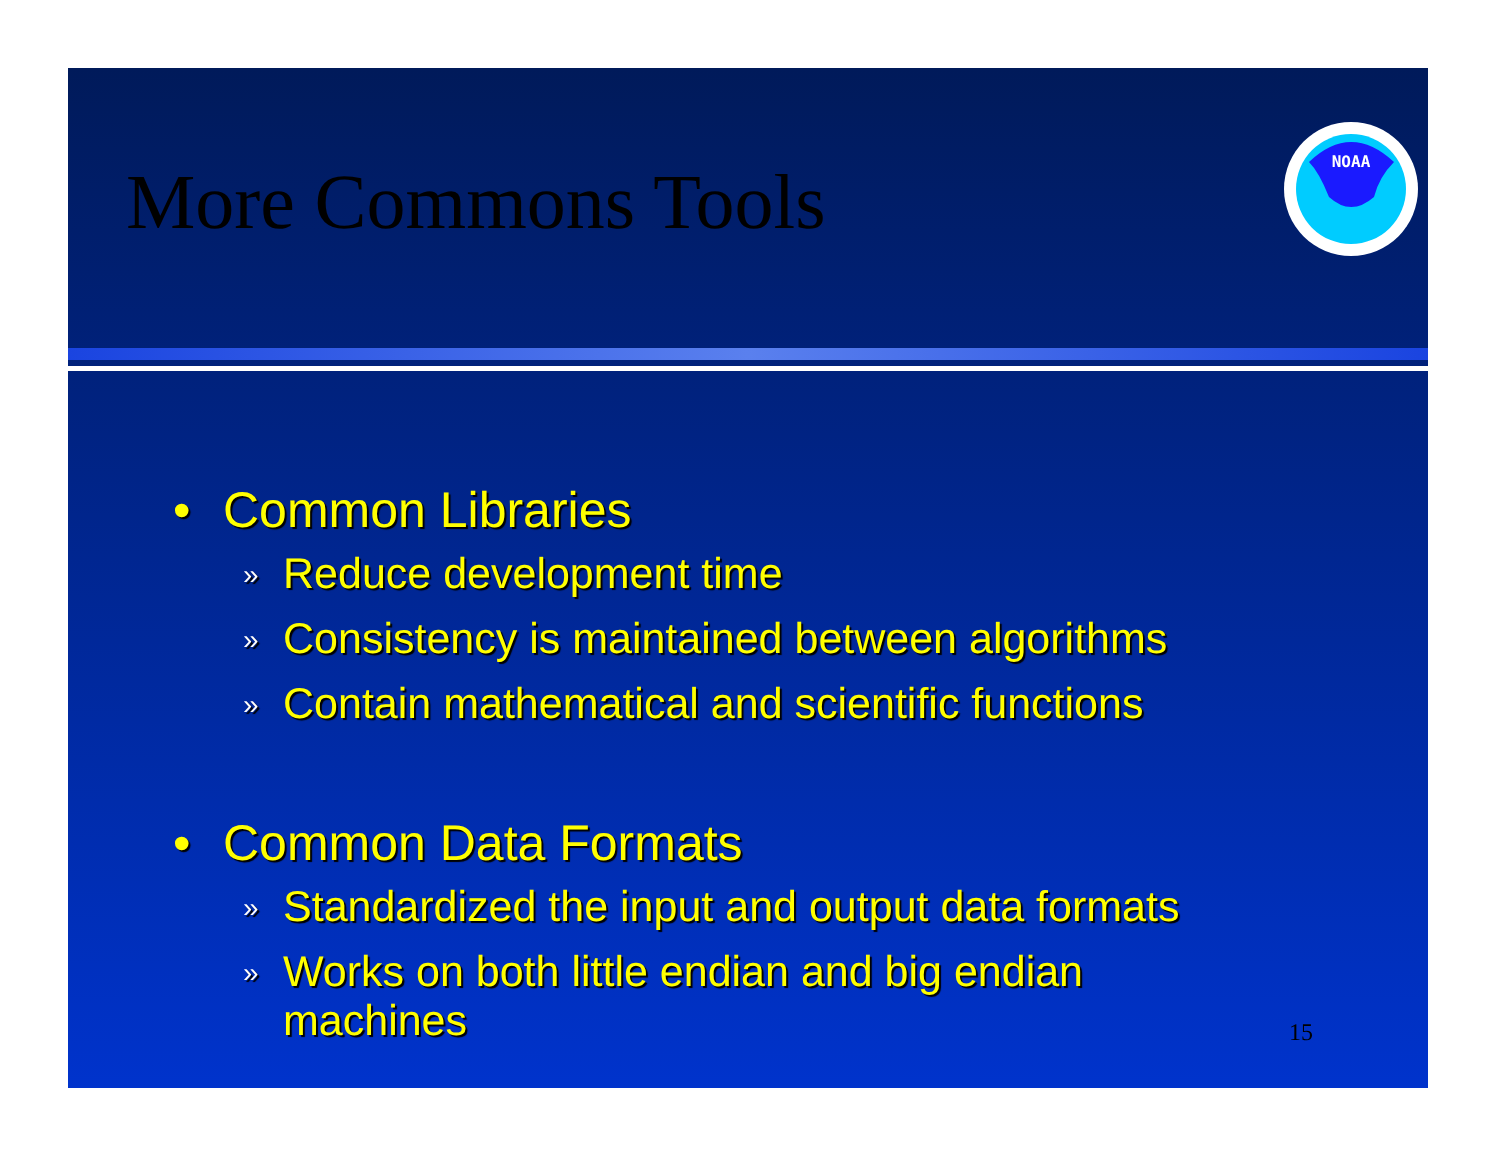More Commons Tools
NOAA
• Common Libraries
» Reduce development time
» Consistency is maintained between algorithms
» Contain mathematical and scientific functions
• Common Data Formats
» Standardized the input and output data formats
» Works on both little endian and big endian
machines
15